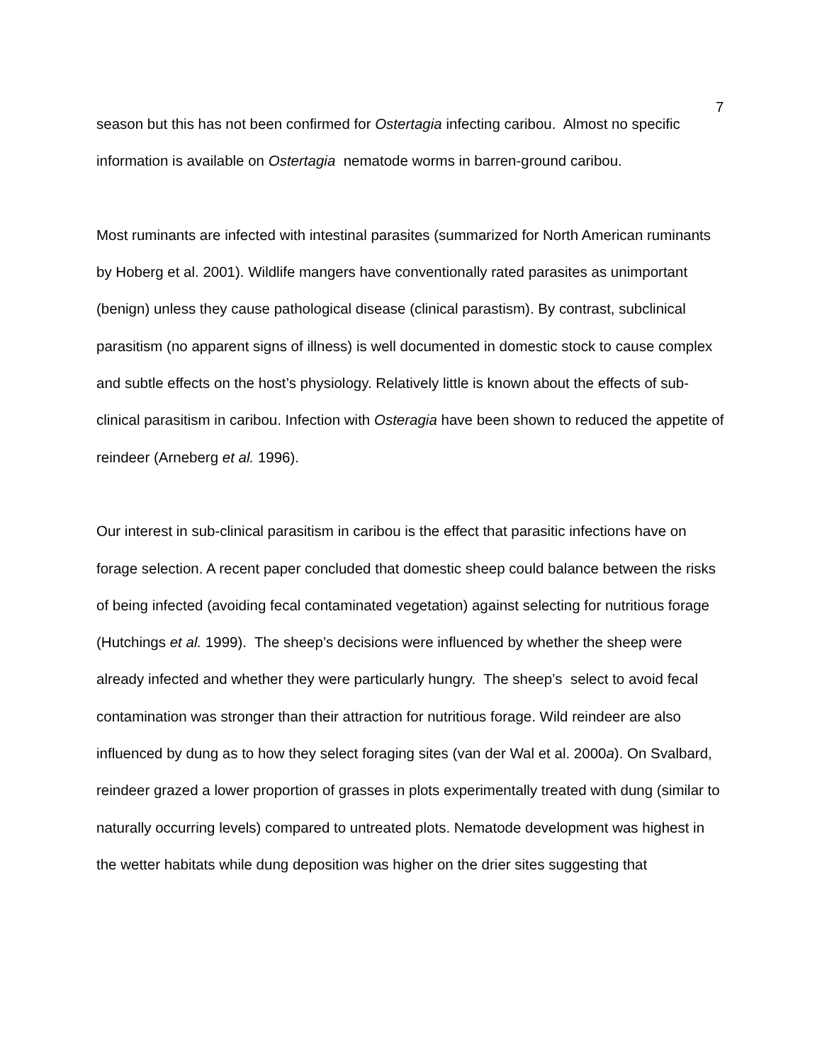7
season but this has not been confirmed for Ostertagia infecting caribou. Almost no specific information is available on Ostertagia nematode worms in barren-ground caribou.
Most ruminants are infected with intestinal parasites (summarized for North American ruminants by Hoberg et al. 2001). Wildlife mangers have conventionally rated parasites as unimportant (benign) unless they cause pathological disease (clinical parastism). By contrast, subclinical parasitism (no apparent signs of illness) is well documented in domestic stock to cause complex and subtle effects on the host’s physiology. Relatively little is known about the effects of sub-clinical parasitism in caribou. Infection with Osteragia have been shown to reduced the appetite of reindeer (Arneberg et al. 1996).
Our interest in sub-clinical parasitism in caribou is the effect that parasitic infections have on forage selection. A recent paper concluded that domestic sheep could balance between the risks of being infected (avoiding fecal contaminated vegetation) against selecting for nutritious forage (Hutchings et al. 1999). The sheep’s decisions were influenced by whether the sheep were already infected and whether they were particularly hungry. The sheep’s select to avoid fecal contamination was stronger than their attraction for nutritious forage. Wild reindeer are also influenced by dung as to how they select foraging sites (van der Wal et al. 2000a). On Svalbard, reindeer grazed a lower proportion of grasses in plots experimentally treated with dung (similar to naturally occurring levels) compared to untreated plots. Nematode development was highest in the wetter habitats while dung deposition was higher on the drier sites suggesting that